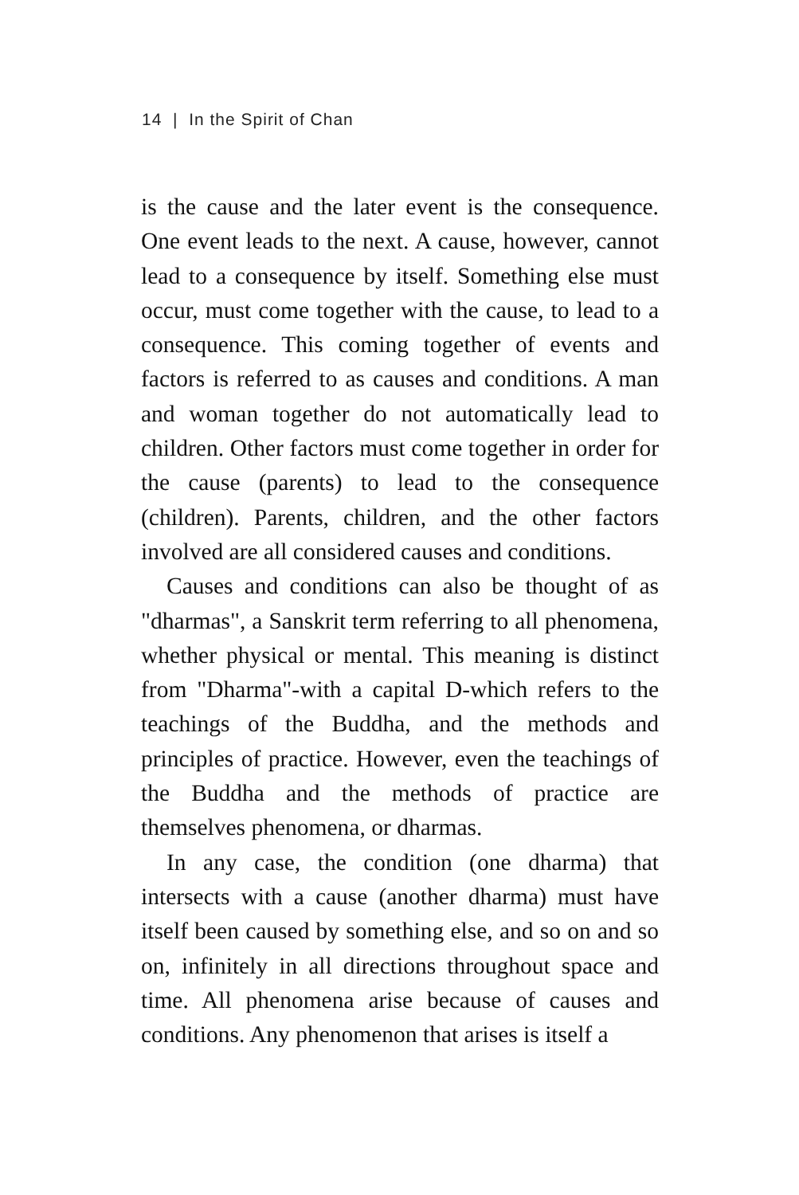14 | In the Spirit of Chan
is the cause and the later event is the consequence. One event leads to the next. A cause, however, cannot lead to a consequence by itself. Something else must occur, must come together with the cause, to lead to a consequence. This coming together of events and factors is referred to as causes and conditions. A man and woman together do not automatically lead to children. Other factors must come together in order for the cause (parents) to lead to the consequence (children). Parents, children, and the other factors involved are all considered causes and conditions.
Causes and conditions can also be thought of as "dharmas", a Sanskrit term referring to all phenomena, whether physical or mental. This meaning is distinct from "Dharma"-with a capital D-which refers to the teachings of the Buddha, and the methods and principles of practice. However, even the teachings of the Buddha and the methods of practice are themselves phenomena, or dharmas.
In any case, the condition (one dharma) that intersects with a cause (another dharma) must have itself been caused by something else, and so on and so on, infinitely in all directions throughout space and time. All phenomena arise because of causes and conditions. Any phenomenon that arises is itself a